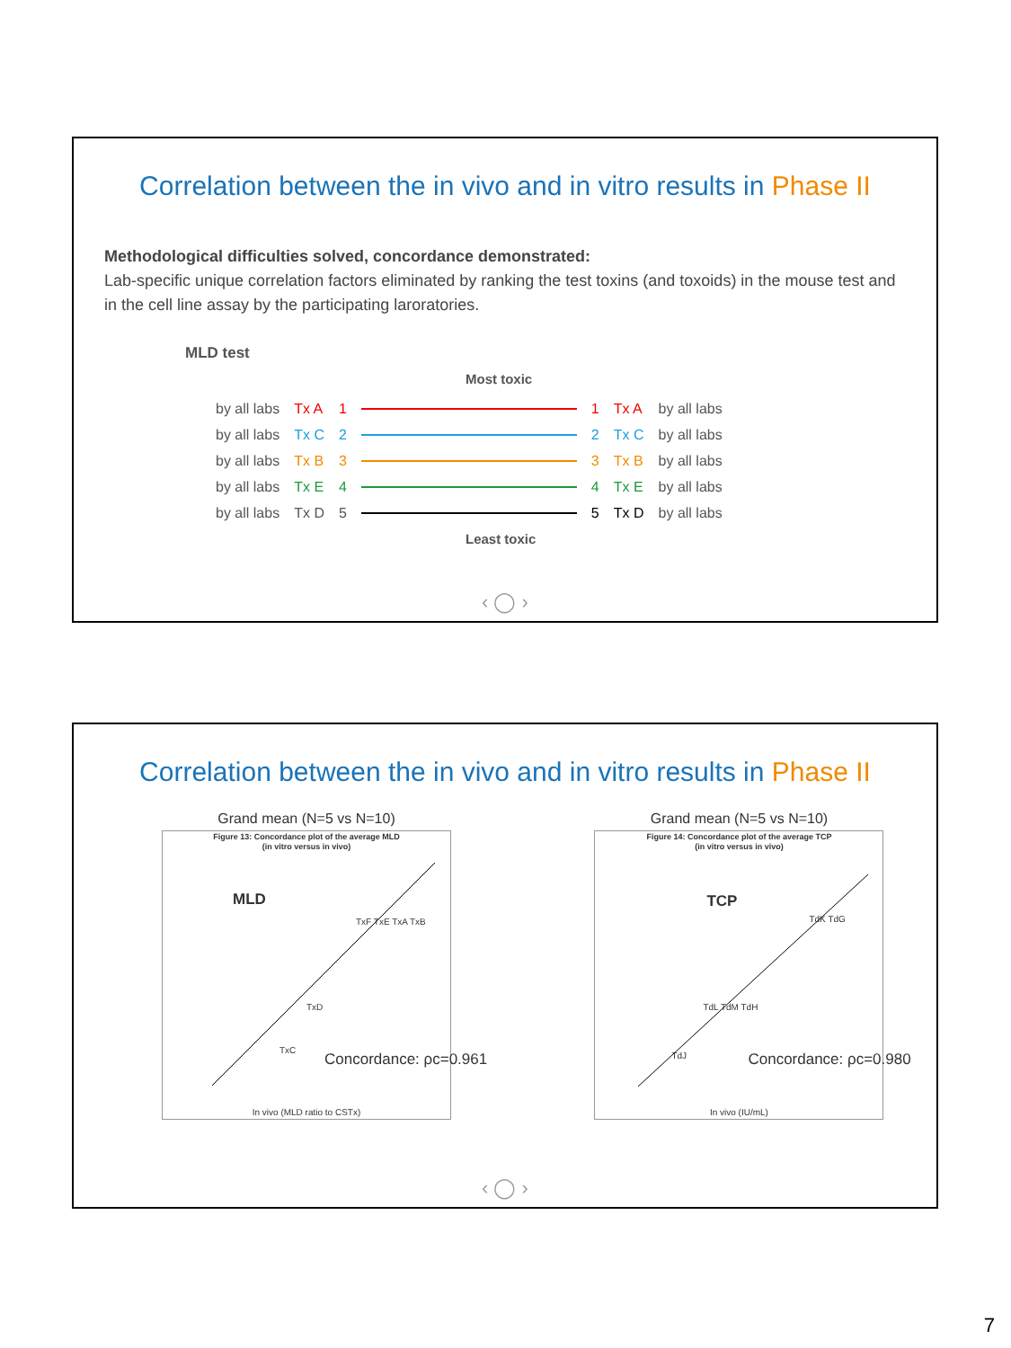Correlation between the in vivo and in vitro results in Phase II
Methodological difficulties solved, concordance demonstrated:
Lab-specific unique correlation factors eliminated by ranking the test toxins (and toxoids) in the mouse test and in the cell line assay by the participating laroratories.
MLD test
Most toxic
| by all labs | Tx A | 1 | | 1 | Tx A | by all labs |
| by all labs | Tx C | 2 | | 2 | Tx C | by all labs |
| by all labs | Tx B | 3 | | 3 | Tx B | by all labs |
| by all labs | Tx E | 4 | | 4 | Tx E | by all labs |
| by all labs | Tx D | 5 | | 5 | Tx D | by all labs |
Least toxic
‹ ◯ ›
Correlation between the in vivo and in vitro results in Phase II
Grand mean (N=5 vs N=10)
Figure 13: Concordance plot of the average MLD
(in vitro versus in vivo)
MLD
TxF TxE TxA TxB
TxD
TxC
Concordance: ρc=0.961
In vivo (MLD ratio to CSTx)
Grand mean (N=5 vs N=10)
Figure 14: Concordance plot of the average TCP
(in vitro versus in vivo)
TCP
TdK TdG
TdL TdM TdH
TdJ Concordance: ρc=0.980
In vivo (IU/mL)
‹ ◯ ›
7